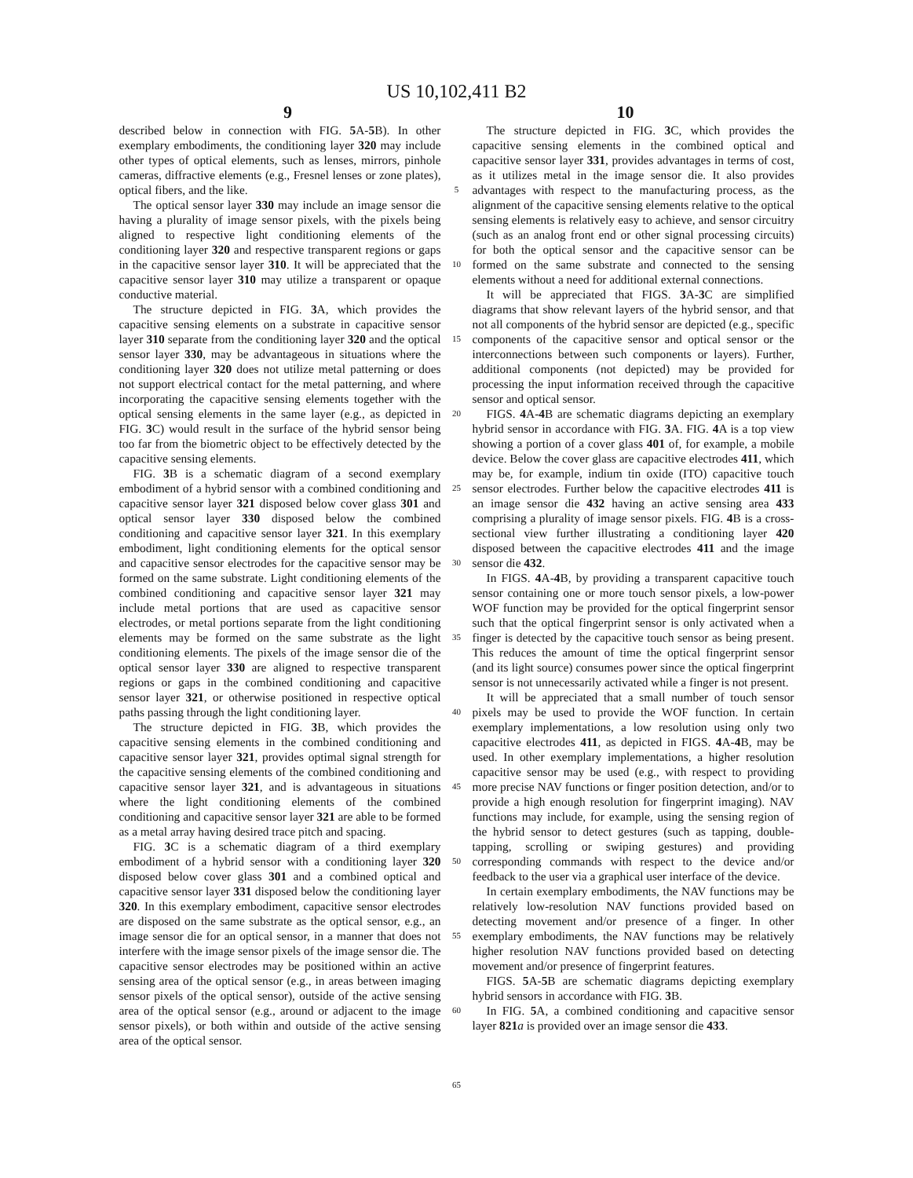US 10,102,411 B2
9 10
described below in connection with FIG. 5 A-5 B). In other exemplary embodiments, the conditioning layer 320 may include other types of optical elements, such as lenses, mirrors, pinhole cameras, diffractive elements (e.g., Fresnel lenses or zone plates), optical fibers, and the like.
The optical sensor layer 330 may include an image sensor die having a plurality of image sensor pixels, with the pixels being aligned to respective light conditioning elements of the conditioning layer 320 and respective transparent regions or gaps in the capacitive sensor layer 310. It will be appreciated that the capacitive sensor layer 310 may utilize a transparent or opaque conductive material.
The structure depicted in FIG. 3 A, which provides the capacitive sensing elements on a substrate in capacitive sensor layer 310 separate from the conditioning layer 320 and the optical sensor layer 330, may be advantageous in situations where the conditioning layer 320 does not utilize metal patterning or does not support electrical contact for the metal patterning, and where incorporating the capacitive sensing elements together with the optical sensing elements in the same layer (e.g., as depicted in FIG. 3 C) would result in the surface of the hybrid sensor being too far from the biometric object to be effectively detected by the capacitive sensing elements.
FIG. 3 B is a schematic diagram of a second exemplary embodiment of a hybrid sensor with a combined conditioning and capacitive sensor layer 321 disposed below cover glass 301 and optical sensor layer 330 disposed below the combined conditioning and capacitive sensor layer 321. In this exemplary embodiment, light conditioning elements for the optical sensor and capacitive sensor electrodes for the capacitive sensor may be formed on the same substrate. Light conditioning elements of the combined conditioning and capacitive sensor layer 321 may include metal portions that are used as capacitive sensor electrodes, or metal portions separate from the light conditioning elements may be formed on the same substrate as the light conditioning elements. The pixels of the image sensor die of the optical sensor layer 330 are aligned to respective transparent regions or gaps in the combined conditioning and capacitive sensor layer 321, or otherwise positioned in respective optical paths passing through the light conditioning layer.
The structure depicted in FIG. 3 B, which provides the capacitive sensing elements in the combined conditioning and capacitive sensor layer 321, provides optimal signal strength for the capacitive sensing elements of the combined conditioning and capacitive sensor layer 321, and is advantageous in situations where the light conditioning elements of the combined conditioning and capacitive sensor layer 321 are able to be formed as a metal array having desired trace pitch and spacing.
FIG. 3 C is a schematic diagram of a third exemplary embodiment of a hybrid sensor with a conditioning layer 320 disposed below cover glass 301 and a combined optical and capacitive sensor layer 331 disposed below the conditioning layer 320. In this exemplary embodiment, capacitive sensor electrodes are disposed on the same substrate as the optical sensor, e.g., an image sensor die for an optical sensor, in a manner that does not interfere with the image sensor pixels of the image sensor die. The capacitive sensor electrodes may be positioned within an active sensing area of the optical sensor (e.g., in areas between imaging sensor pixels of the optical sensor), outside of the active sensing area of the optical sensor (e.g., around or adjacent to the image sensor pixels), or both within and outside of the active sensing area of the optical sensor.
5
10
15
20
25
30
35
40
45
50
55
60
65
The structure depicted in FIG. 3 C, which provides the capacitive sensing elements in the combined optical and capacitive sensor layer 331, provides advantages in terms of cost, as it utilizes metal in the image sensor die. It also provides advantages with respect to the manufacturing process, as the alignment of the capacitive sensing elements relative to the optical sensing elements is relatively easy to achieve, and sensor circuitry (such as an analog front end or other signal processing circuits) for both the optical sensor and the capacitive sensor can be formed on the same substrate and connected to the sensing elements without a need for additional external connections.
It will be appreciated that FIGS. 3 A-3 C are simplified diagrams that show relevant layers of the hybrid sensor, and that not all components of the hybrid sensor are depicted (e.g., specific components of the capacitive sensor and optical sensor or the interconnections between such components or layers). Further, additional components (not depicted) may be provided for processing the input information received through the capacitive sensor and optical sensor.
FIGS. 4 A-4 B are schematic diagrams depicting an exemplary hybrid sensor in accordance with FIG. 3 A. FIG. 4 A is a top view showing a portion of a cover glass 401 of, for example, a mobile device. Below the cover glass are capacitive electrodes 411, which may be, for example, indium tin oxide (ITO) capacitive touch sensor electrodes. Further below the capacitive electrodes 411 is an image sensor die 432 having an active sensing area 433 comprising a plurality of image sensor pixels. FIG. 4 B is a cross-sectional view further illustrating a conditioning layer 420 disposed between the capacitive electrodes 411 and the image sensor die 432.
In FIGS. 4 A-4 B, by providing a transparent capacitive touch sensor containing one or more touch sensor pixels, a low-power WOF function may be provided for the optical fingerprint sensor such that the optical fingerprint sensor is only activated when a finger is detected by the capacitive touch sensor as being present. This reduces the amount of time the optical fingerprint sensor (and its light source) consumes power since the optical fingerprint sensor is not unnecessarily activated while a finger is not present.
It will be appreciated that a small number of touch sensor pixels may be used to provide the WOF function. In certain exemplary implementations, a low resolution using only two capacitive electrodes 411, as depicted in FIGS. 4 A-4 B, may be used. In other exemplary implementations, a higher resolution capacitive sensor may be used (e.g., with respect to providing more precise NAV functions or finger position detection, and/or to provide a high enough resolution for fingerprint imaging). NAV functions may include, for example, using the sensing region of the hybrid sensor to detect gestures (such as tapping, double-tapping, scrolling or swiping gestures) and providing corresponding commands with respect to the device and/or feedback to the user via a graphical user interface of the device.
In certain exemplary embodiments, the NAV functions may be relatively low-resolution NAV functions provided based on detecting movement and/or presence of a finger. In other exemplary embodiments, the NAV functions may be relatively higher resolution NAV functions provided based on detecting movement and/or presence of fingerprint features.
FIGS. 5 A-5 B are schematic diagrams depicting exemplary hybrid sensors in accordance with FIG. 3 B.
In FIG. 5 A, a combined conditioning and capacitive sensor layer 821 a is provided over an image sensor die 433.